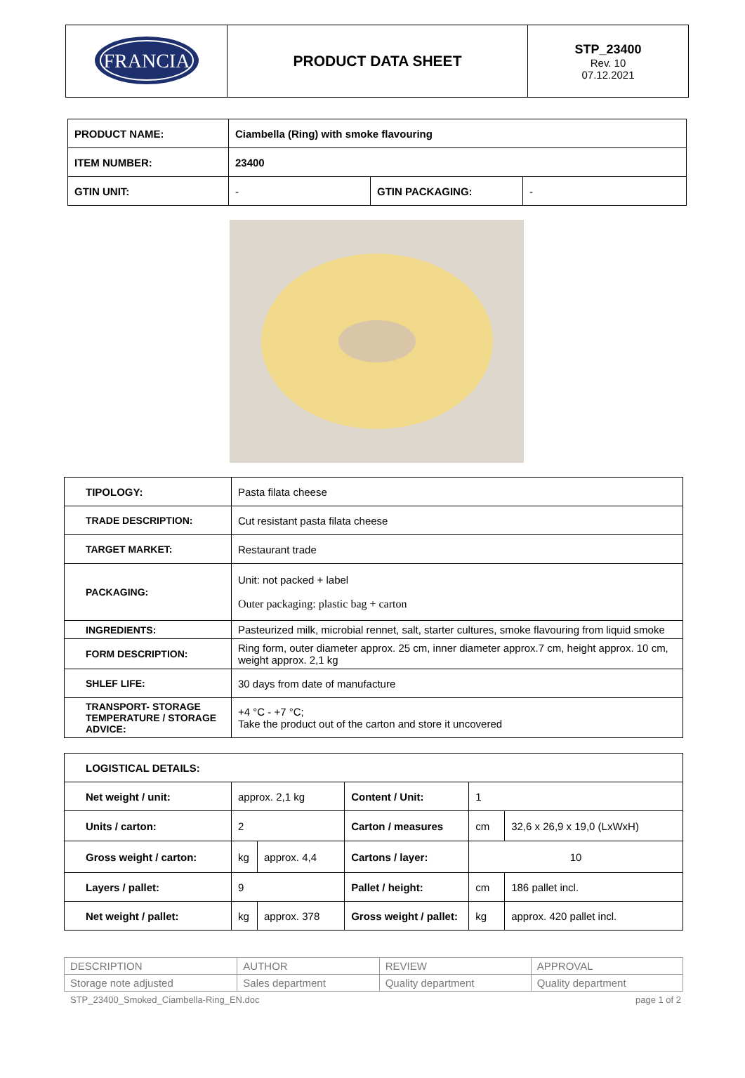| FRANCIA | PRODUCT DATA SHEET | STP_23400 Rev. 10 07.12.2021 |
| PRODUCT NAME: | Ciambella (Ring) with smoke flavouring | | |
| ITEM NUMBER: | 23400 | | |
| GTIN UNIT: | - | GTIN PACKAGING: | - |
| TIPOLOGY: | Pasta filata cheese |
| TRADE DESCRIPTION: | Cut resistant pasta filata cheese |
| TARGET MARKET: | Restaurant trade |
| PACKAGING: | Unit: not packed + label Outer packaging: plastic bag + carton |
| INGREDIENTS: | Pasteurized milk, microbial rennet, salt, starter cultures, smoke flavouring from liquid smoke |
| FORM DESCRIPTION: | Ring form, outer diameter approx. 25 cm, inner diameter approx.7 cm, height approx. 10 cm, weight approx. 2,1 kg |
| SHLEF LIFE: | 30 days from date of manufacture |
| TRANSPORT- STORAGE TEMPERATURE / STORAGE ADVICE: | +4 °C - +7 °C; Take the product out of the carton and store it uncovered |
| LOGISTICAL DETAILS: | | | | | |
| Net weight / unit: | approx. 2,1 kg | | Content / Unit: | 1 | |
| Units / carton: | 2 | | Carton / measures | cm | 32,6 x 26,9 x 19,0 (LxWxH) |
| Gross weight / carton: | kg | approx. 4,4 | Cartons / layer: | 10 | |
| Layers / pallet: | 9 | | Pallet / height: | cm | 186 pallet incl. |
| Net weight / pallet: | kg | approx. 378 | Gross weight / pallet: | kg | approx. 420 pallet incl. |
| DESCRIPTION | AUTHOR | REVIEW | APPROVAL |
| Storage note adjusted | Sales department | Quality department | Quality department |
STP_23400_Smoked_Ciambella-Ring_EN.doc page 1 of 2